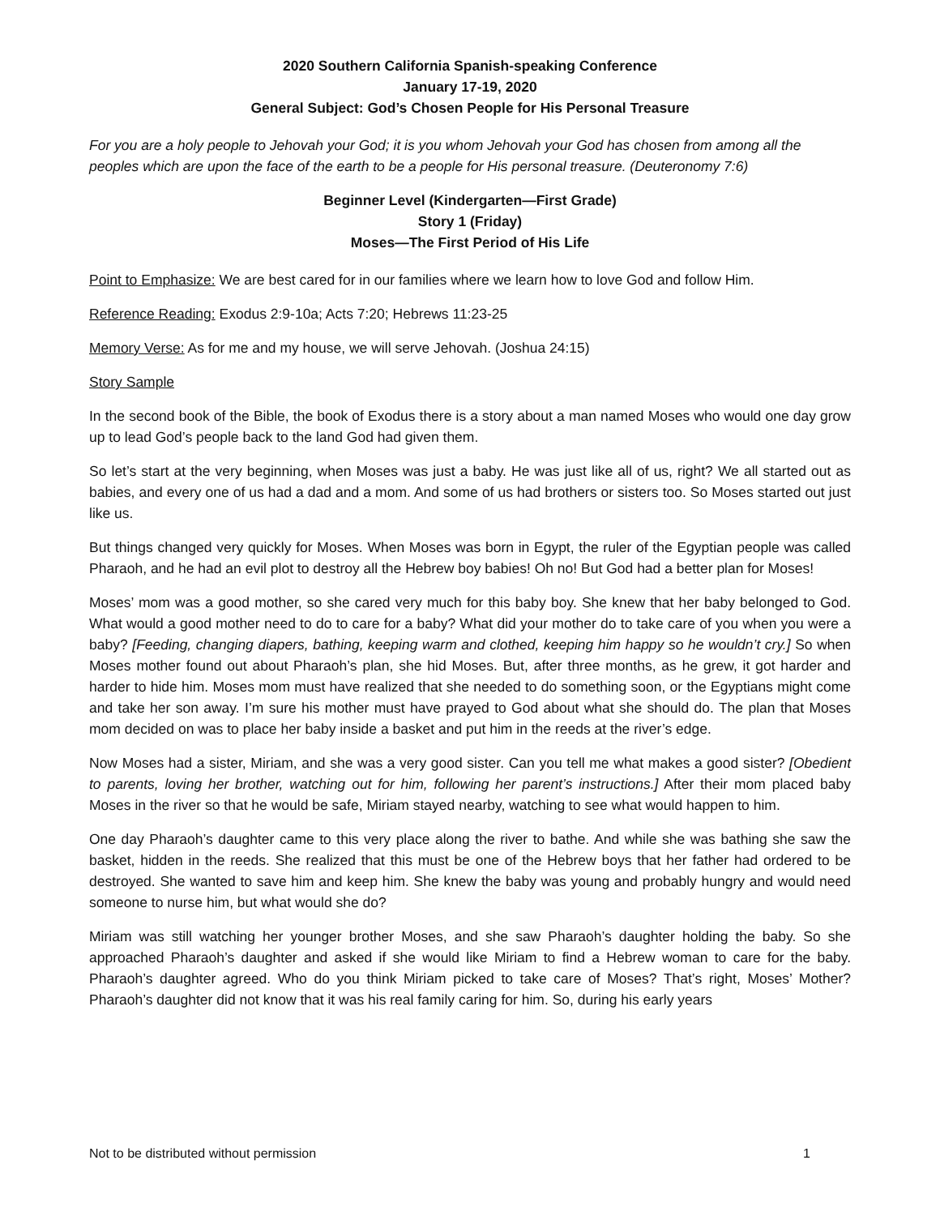2020 Southern California Spanish-speaking Conference
January 17-19, 2020
General Subject: God’s Chosen People for His Personal Treasure
For you are a holy people to Jehovah your God; it is you whom Jehovah your God has chosen from among all the peoples which are upon the face of the earth to be a people for His personal treasure. (Deuteronomy 7:6)
Beginner Level (Kindergarten—First Grade)
Story 1 (Friday)
Moses—The First Period of His Life
Point to Emphasize: We are best cared for in our families where we learn how to love God and follow Him.
Reference Reading: Exodus 2:9-10a; Acts 7:20; Hebrews 11:23-25
Memory Verse: As for me and my house, we will serve Jehovah. (Joshua 24:15)
Story Sample
In the second book of the Bible, the book of Exodus there is a story about a man named Moses who would one day grow up to lead God’s people back to the land God had given them.
So let’s start at the very beginning, when Moses was just a baby. He was just like all of us, right? We all started out as babies, and every one of us had a dad and a mom. And some of us had brothers or sisters too. So Moses started out just like us.
But things changed very quickly for Moses. When Moses was born in Egypt, the ruler of the Egyptian people was called Pharaoh, and he had an evil plot to destroy all the Hebrew boy babies! Oh no! But God had a better plan for Moses!
Moses’ mom was a good mother, so she cared very much for this baby boy. She knew that her baby belonged to God. What would a good mother need to do to care for a baby? What did your mother do to take care of you when you were a baby? [Feeding, changing diapers, bathing, keeping warm and clothed, keeping him happy so he wouldn’t cry.] So when Moses mother found out about Pharaoh’s plan, she hid Moses. But, after three months, as he grew, it got harder and harder to hide him. Moses mom must have realized that she needed to do something soon, or the Egyptians might come and take her son away. I’m sure his mother must have prayed to God about what she should do. The plan that Moses mom decided on was to place her baby inside a basket and put him in the reeds at the river’s edge.
Now Moses had a sister, Miriam, and she was a very good sister. Can you tell me what makes a good sister? [Obedient to parents, loving her brother, watching out for him, following her parent’s instructions.] After their mom placed baby Moses in the river so that he would be safe, Miriam stayed nearby, watching to see what would happen to him.
One day Pharaoh’s daughter came to this very place along the river to bathe. And while she was bathing she saw the basket, hidden in the reeds. She realized that this must be one of the Hebrew boys that her father had ordered to be destroyed. She wanted to save him and keep him. She knew the baby was young and probably hungry and would need someone to nurse him, but what would she do?
Miriam was still watching her younger brother Moses, and she saw Pharaoh’s daughter holding the baby. So she approached Pharaoh’s daughter and asked if she would like Miriam to find a Hebrew woman to care for the baby. Pharaoh’s daughter agreed. Who do you think Miriam picked to take care of Moses? That’s right, Moses’ Mother? Pharaoh’s daughter did not know that it was his real family caring for him. So, during his early years
Not to be distributed without permission 1